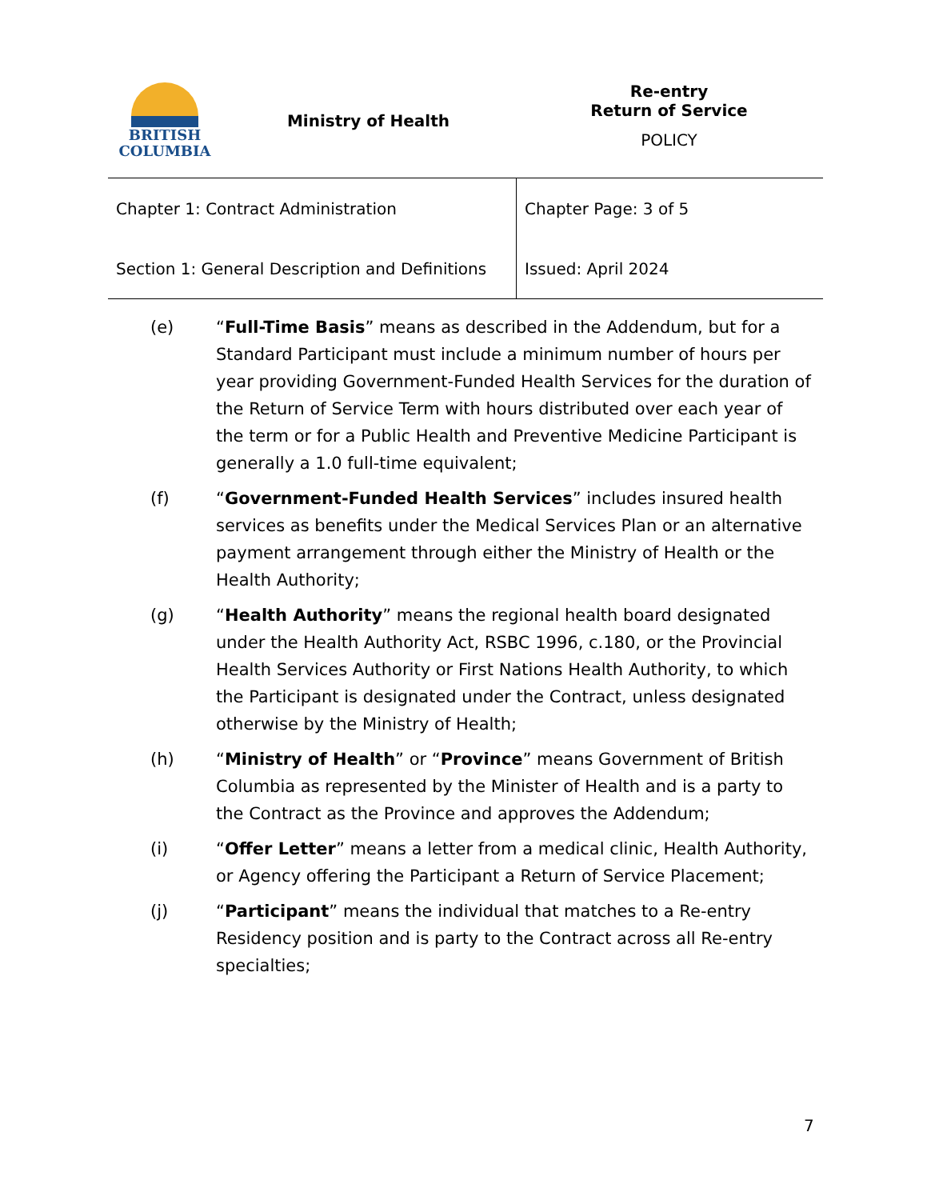| BRITISH COLUMBIA | Ministry of Health | Re-entry Return of Service POLICY |
| Chapter 1: Contract Administration | Chapter Page: 3 of 5 |
| Section 1: General Description and Definitions | Issued: April 2024 |
(e) “Full-Time Basis” means as described in the Addendum, but for a Standard Participant must include a minimum number of hours per year providing Government-Funded Health Services for the duration of the Return of Service Term with hours distributed over each year of the term or for a Public Health and Preventive Medicine Participant is generally a 1.0 full-time equivalent;
(f) “Government-Funded Health Services” includes insured health services as benefits under the Medical Services Plan or an alternative payment arrangement through either the Ministry of Health or the Health Authority;
(g) “Health Authority” means the regional health board designated under the Health Authority Act, RSBC 1996, c.180, or the Provincial Health Services Authority or First Nations Health Authority, to which the Participant is designated under the Contract, unless designated otherwise by the Ministry of Health;
(h) “Ministry of Health” or “Province” means Government of British Columbia as represented by the Minister of Health and is a party to the Contract as the Province and approves the Addendum;
(i) “Offer Letter” means a letter from a medical clinic, Health Authority, or Agency offering the Participant a Return of Service Placement;
(j) “Participant” means the individual that matches to a Re-entry Residency position and is party to the Contract across all Re-entry specialties;
7